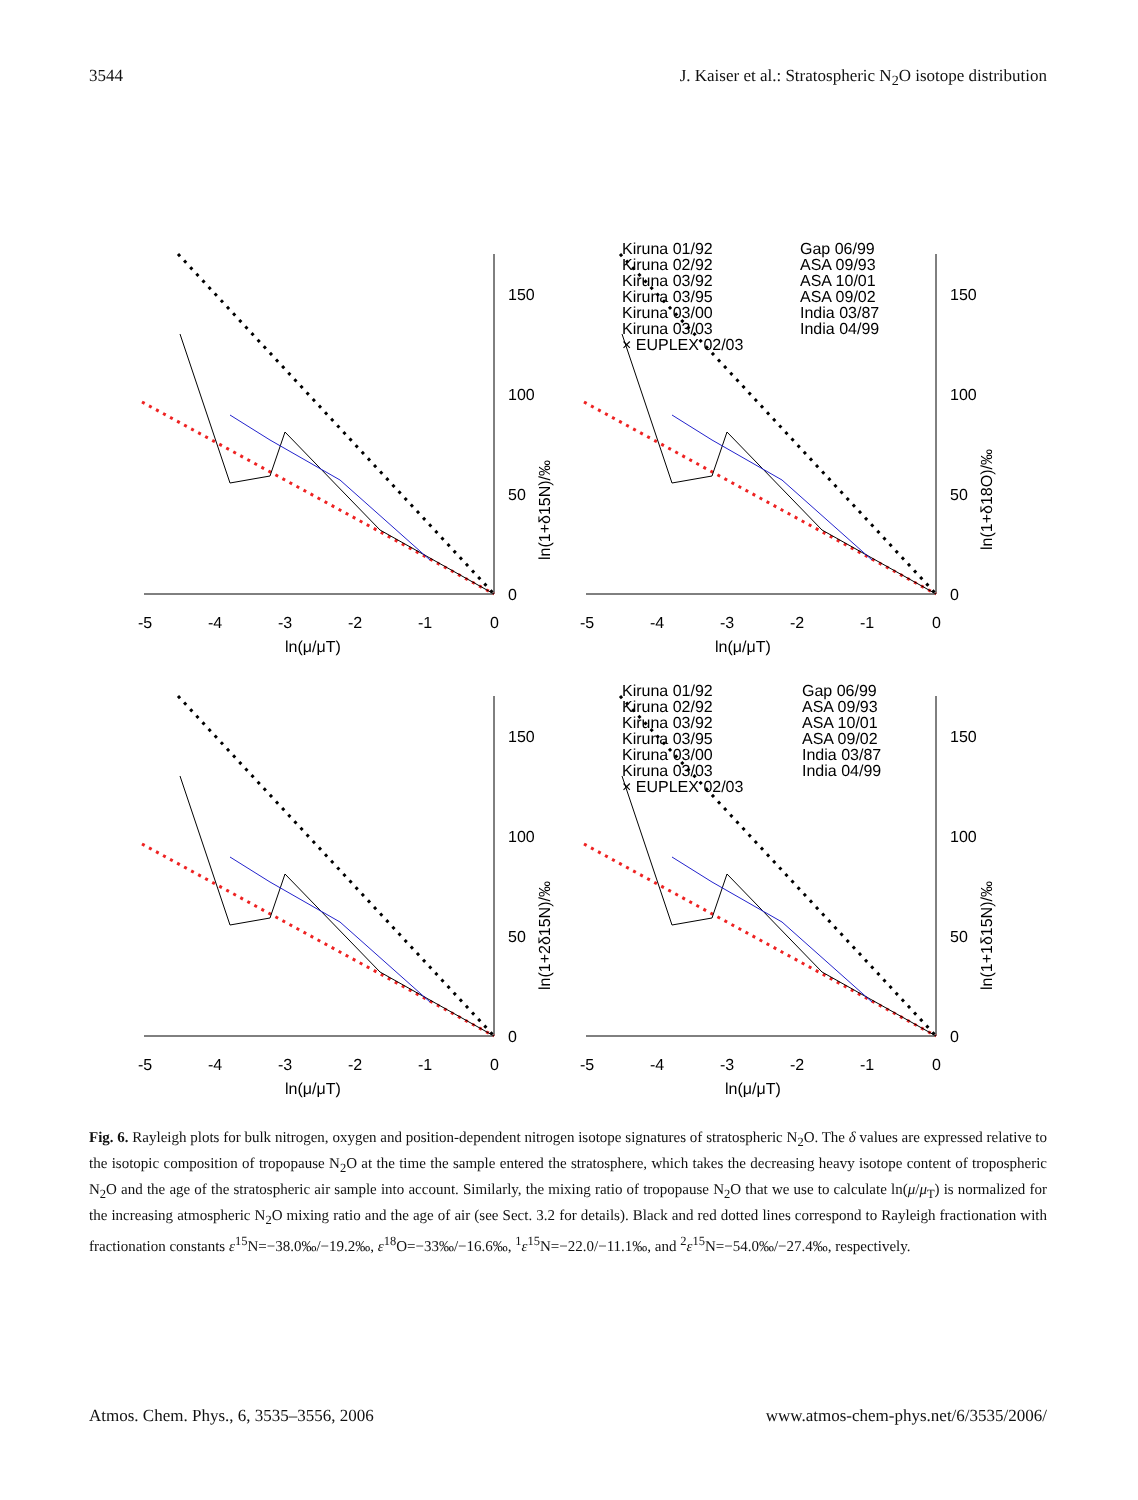3544 J. Kaiser et al.: Stratospheric N<sub>2</sub>O isotope distribution
-5
-4
-3
-2
-1
0
0
50
100
150
ln(μ/μT)
ln(μ/μT)
ln(μ/μT)
ln(μ/μT)
ln(1+δ15N)/‰
ln(1+δ18O)/‰
ln(1+2δ15N)/‰
ln(1+1δ15N)/‰
Kiruna 01/92
Kiruna 02/92
Kiruna 03/92
Kiruna 03/95
Kiruna 03/00
Kiruna 03/03
× EUPLEX 02/03
Gap 06/99
ASA 09/93
ASA 10/01
ASA 09/02
India 03/87
India 04/99
Kiruna 01/92
Kiruna 02/92
Kiruna 03/92
Kiruna 03/95
Kiruna 03/00
Kiruna 03/03
× EUPLEX 02/03
Gap 06/99
ASA 09/93
ASA 10/01
ASA 09/02
India 03/87
India 04/99
Fig. 6. Rayleigh plots for bulk nitrogen, oxygen and position-dependent nitrogen isotope signatures of stratospheric N<sub>2</sub>O. The δ values are expressed relative to the isotopic composition of tropopause N<sub>2</sub>O at the time the sample entered the stratosphere, which takes the decreasing heavy isotope content of tropospheric N<sub>2</sub>O and the age of the stratospheric air sample into account. Similarly, the mixing ratio of tropopause N<sub>2</sub>O that we use to calculate ln(μ/μ<sub>T</sub>) is normalized for the increasing atmospheric N<sub>2</sub>O mixing ratio and the age of air (see Sect. 3.2 for details). Black and red dotted lines correspond to Rayleigh fractionation with fractionation constants ε<sup>15</sup>N=−38.0‰/−19.2‰, ε<sup>18</sup>O=−33‰/−16.6‰, <sup>1</sup>ε<sup>15</sup>N=−22.0/−11.1‰, and <sup>2</sup>ε<sup>15</sup>N=−54.0‰/−27.4‰, respectively.
Atmos. Chem. Phys., 6, 3535–3556, 2006 www.atmos-chem-phys.net/6/3535/2006/